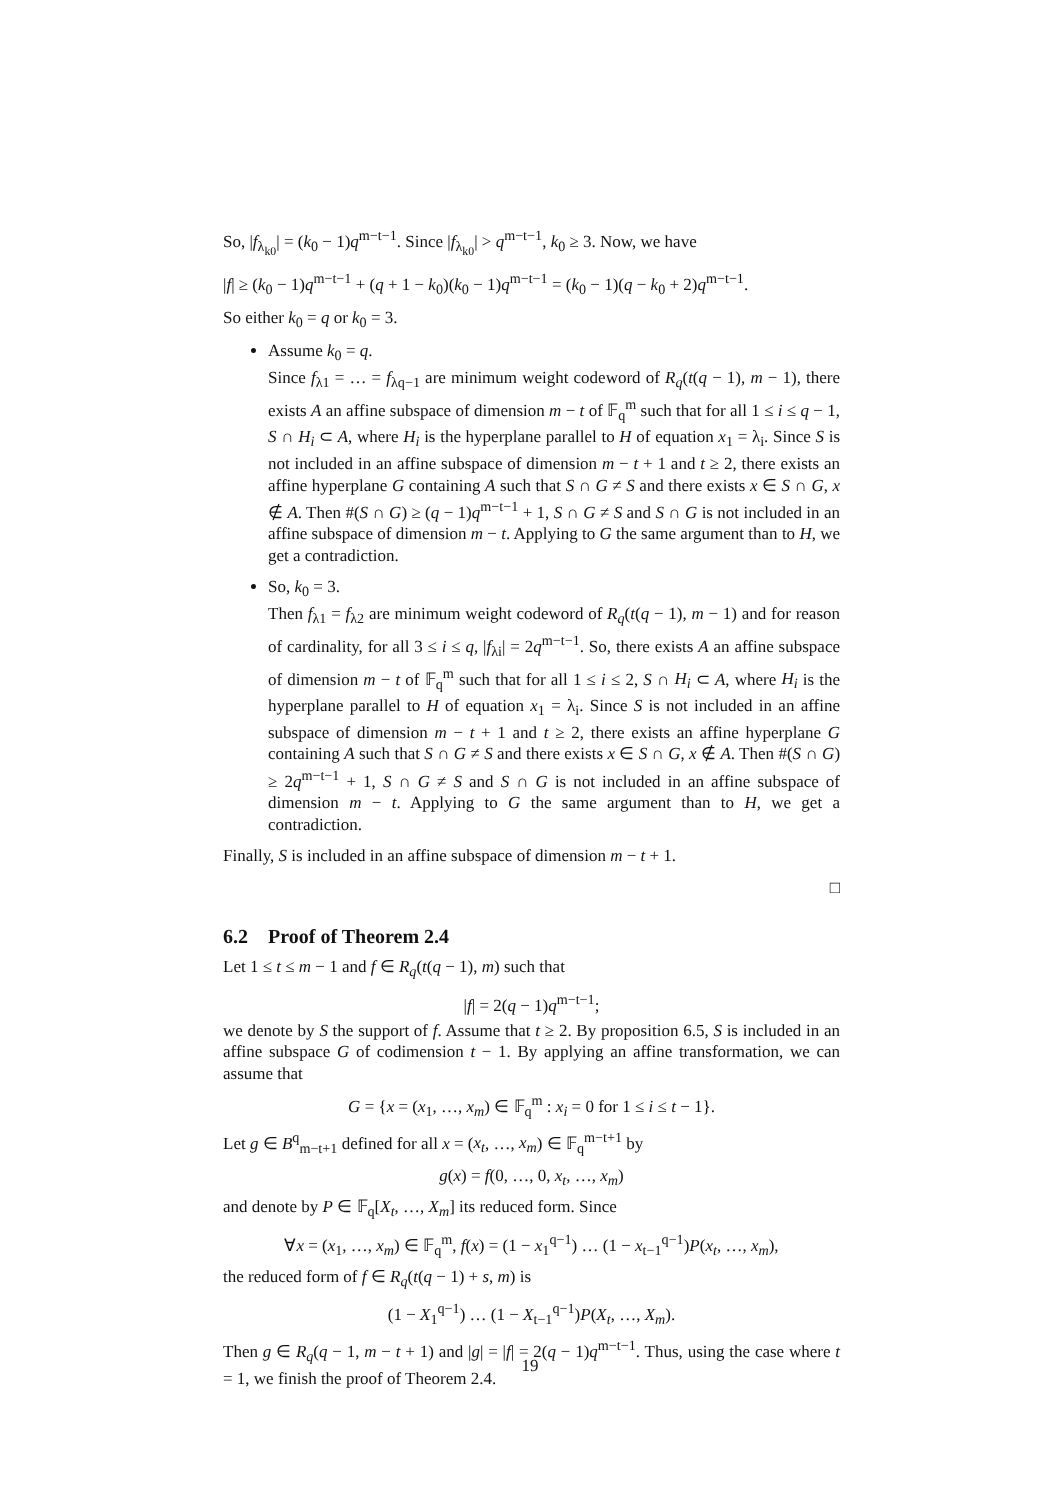So, |f<sub>λ<sub>k0</sub></sub>| = (k<sub>0</sub> − 1)q<sup>m−t−1</sup>. Since |f<sub>λ<sub>k0</sub></sub>| > q<sup>m−t−1</sup>, k<sub>0</sub> ≥ 3. Now, we have
|f| ≥ (k<sub>0</sub> − 1)q<sup>m−t−1</sup> + (q + 1 − k<sub>0</sub>)(k<sub>0</sub> − 1)q<sup>m−t−1</sup> = (k<sub>0</sub> − 1)(q − k<sub>0</sub> + 2)q<sup>m−t−1</sup>.
So either k<sub>0</sub> = q or k<sub>0</sub> = 3.
Assume k<sub>0</sub> = q.
Since f<sub>λ1</sub> = … = f<sub>λq−1</sub> are minimum weight codeword of R<sub>q</sub>(t(q − 1), m − 1), there exists A an affine subspace of dimension m − t of 𝔽<sub>q</sub><sup>m</sup> such that for all 1 ≤ i ≤ q − 1, S ∩ H<sub>i</sub> ⊂ A, where H<sub>i</sub> is the hyperplane parallel to H of equation x<sub>1</sub> = λ<sub>i</sub>. Since S is not included in an affine subspace of dimension m − t + 1 and t ≥ 2, there exists an affine hyperplane G containing A such that S ∩ G ≠ S and there exists x ∈ S ∩ G, x ∉ A. Then #(S ∩ G) ≥ (q − 1)q<sup>m−t−1</sup> + 1, S ∩ G ≠ S and S ∩ G is not included in an affine subspace of dimension m − t. Applying to G the same argument than to H, we get a contradiction.
So, k<sub>0</sub> = 3.
Then f<sub>λ1</sub> = f<sub>λ2</sub> are minimum weight codeword of R<sub>q</sub>(t(q − 1), m − 1) and for reason of cardinality, for all 3 ≤ i ≤ q, |f<sub>λi</sub>| = 2q<sup>m−t−1</sup>. So, there exists A an affine subspace of dimension m − t of 𝔽<sub>q</sub><sup>m</sup> such that for all 1 ≤ i ≤ 2, S ∩ H<sub>i</sub> ⊂ A, where H<sub>i</sub> is the hyperplane parallel to H of equation x<sub>1</sub> = λ<sub>i</sub>. Since S is not included in an affine subspace of dimension m − t + 1 and t ≥ 2, there exists an affine hyperplane G containing A such that S ∩ G ≠ S and there exists x ∈ S ∩ G, x ∉ A. Then #(S ∩ G) ≥ 2q<sup>m−t−1</sup> + 1, S ∩ G ≠ S and S ∩ G is not included in an affine subspace of dimension m − t. Applying to G the same argument than to H, we get a contradiction.
Finally, S is included in an affine subspace of dimension m − t + 1.
□
6.2 Proof of Theorem 2.4
Let 1 ≤ t ≤ m − 1 and f ∈ R<sub>q</sub>(t(q − 1), m) such that
|f| = 2(q − 1)q<sup>m−t−1</sup>;
we denote by S the support of f. Assume that t ≥ 2. By proposition 6.5, S is included in an affine subspace G of codimension t − 1. By applying an affine transformation, we can assume that
G = {x = (x<sub>1</sub>, …, x<sub>m</sub>) ∈ 𝔽<sub>q</sub><sup>m</sup> : x<sub>i</sub> = 0 for 1 ≤ i ≤ t − 1}.
Let g ∈ B<sup>q</sup><sub>m−t+1</sub> defined for all x = (x<sub>t</sub>, …, x<sub>m</sub>) ∈ 𝔽<sub>q</sub><sup>m−t+1</sup> by
g(x) = f(0, …, 0, x<sub>t</sub>, …, x<sub>m</sub>)
and denote by P ∈ 𝔽<sub>q</sub>[X<sub>t</sub>, …, X<sub>m</sub>] its reduced form. Since
∀x = (x<sub>1</sub>, …, x<sub>m</sub>) ∈ 𝔽<sub>q</sub><sup>m</sup>, f(x) = (1 − x<sub>1</sub><sup>q−1</sup>) … (1 − x<sub>t−1</sub><sup>q−1</sup>)P(x<sub>t</sub>, …, x<sub>m</sub>),
the reduced form of f ∈ R<sub>q</sub>(t(q − 1) + s, m) is
(1 − X<sub>1</sub><sup>q−1</sup>) … (1 − X<sub>t−1</sub><sup>q−1</sup>)P(X<sub>t</sub>, …, X<sub>m</sub>).
Then g ∈ R<sub>q</sub>(q − 1, m − t + 1) and |g| = |f| = 2(q − 1)q<sup>m−t−1</sup>. Thus, using the case where t = 1, we finish the proof of Theorem 2.4.
19